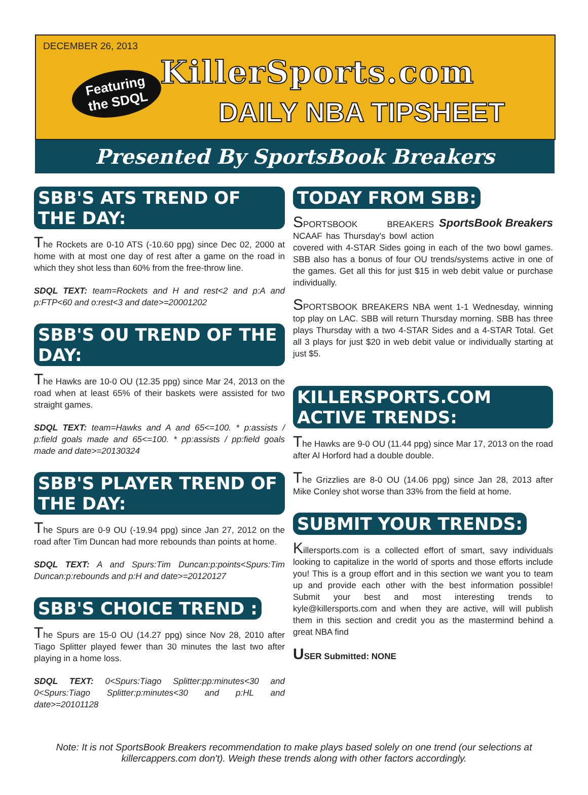DECEMBER 26, 2013
Featuring
the SDQL
KillerSports.com
DAILY NBA TIPSHEET
Presented By SportsBook Breakers
SBB'S ATS TREND OF THE DAY:
The Rockets are 0-10 ATS (-10.60 ppg) since Dec 02, 2000 at home with at most one day of rest after a game on the road in which they shot less than 60% from the free-throw line.
SDQL TEXT: team=Rockets and H and rest<2 and p:A and p:FTP<60 and o:rest<3 and date>=20001202
SBB'S OU TREND OF THE DAY:
The Hawks are 10-0 OU (12.35 ppg) since Mar 24, 2013 on the road when at least 65% of their baskets were assisted for two straight games.
SDQL TEXT: team=Hawks and A and 65<=100. * p:assists / p:field goals made and 65<=100. * pp:assists / pp:field goals made and date>=20130324
SBB'S PLAYER TREND OF THE DAY:
The Spurs are 0-9 OU (-19.94 ppg) since Jan 27, 2012 on the road after Tim Duncan had more rebounds than points at home.
SDQL TEXT: A and Spurs:Tim Duncan:p:points<Spurs:Tim Duncan:p:rebounds and p:H and date>=20120127
SBB'S CHOICE TREND :
The Spurs are 15-0 OU (14.27 ppg) since Nov 28, 2010 after Tiago Splitter played fewer than 30 minutes the last two after playing in a home loss.
SDQL TEXT: 0<Spurs:Tiago Splitter:pp:minutes<30 and 0<Spurs:Tiago Splitter:p:minutes<30 and p:HL and date>=20101128
TODAY FROM SBB:
SportsBook Breakers SPORTSBOOK BREAKERS NCAAF has Thursday's bowl action covered with 4-STAR Sides going in each of the two bowl games. SBB also has a bonus of four OU trends/systems active in one of the games. Get all this for just $15 in web debit value or purchase individually.
SPORTSBOOK BREAKERS NBA went 1-1 Wednesday, winning top play on LAC. SBB will return Thursday morning. SBB has three plays Thursday with a two 4-STAR Sides and a 4-STAR Total. Get all 3 plays for just $20 in web debit value or individually starting at just $5.
KILLERSPORTS.COM ACTIVE TRENDS:
The Hawks are 9-0 OU (11.44 ppg) since Mar 17, 2013 on the road after Al Horford had a double double.
The Grizzlies are 8-0 OU (14.06 ppg) since Jan 28, 2013 after Mike Conley shot worse than 33% from the field at home.
SUBMIT YOUR TRENDS:
Killersports.com is a collected effort of smart, savy individuals looking to capitalize in the world of sports and those efforts include you! This is a group effort and in this section we want you to team up and provide each other with the best information possible! Submit your best and most interesting trends to kyle@killersports.com and when they are active, will will publish them in this section and credit you as the mastermind behind a great NBA find
USER Submitted: NONE
Note: It is not SportsBook Breakers recommendation to make plays based solely on one trend (our selections at killercappers.com don't). Weigh these trends along with other factors accordingly.